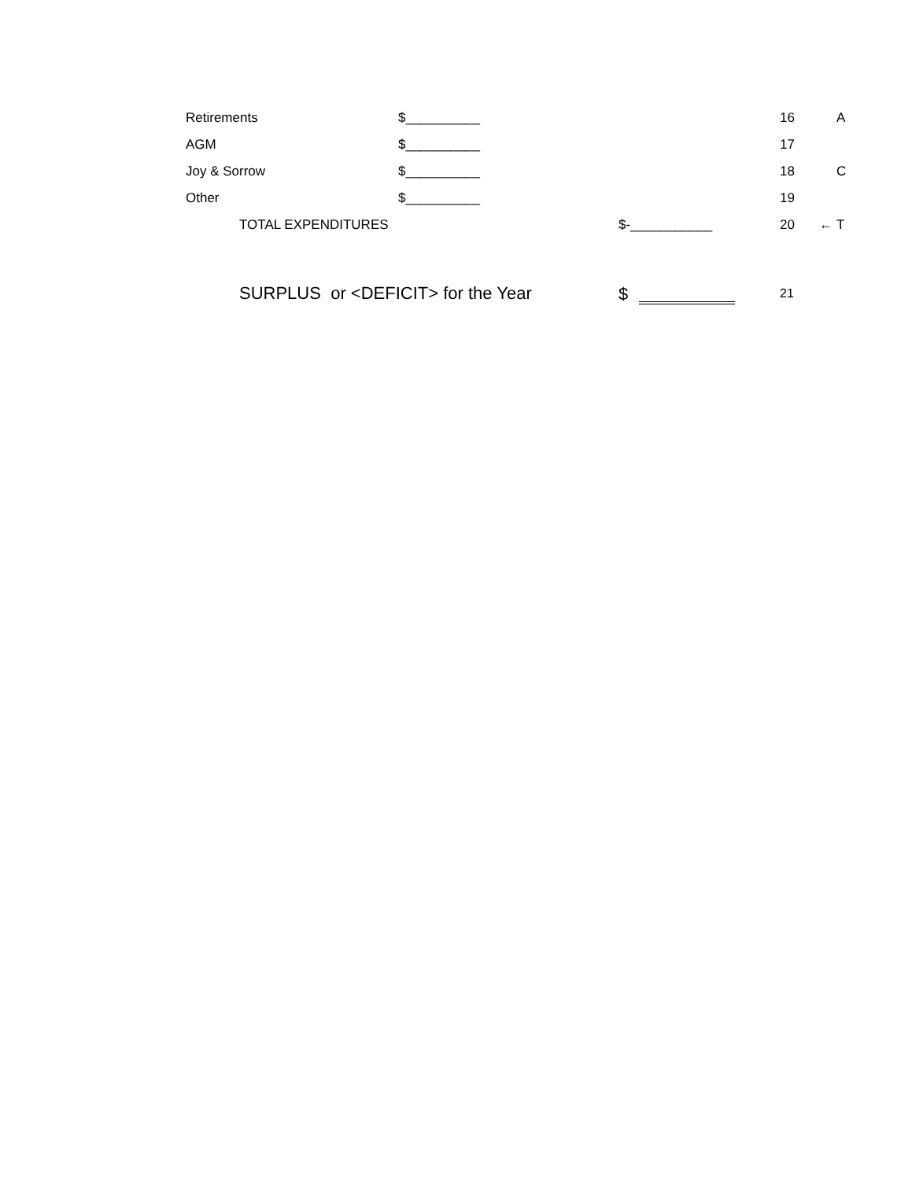| Retirements | $__________ | | 16 | | A |
| AGM | $__________ | | 17 | | |
| Joy & Sorrow | $__________ | | 18 | | C |
| Other | $__________ | | 19 | | |
| TOTAL EXPENDITURES | | $-___________ | 20 | ← | T |
| SURPLUS or <DEFICIT> for the Year | | $ | 21 | | |